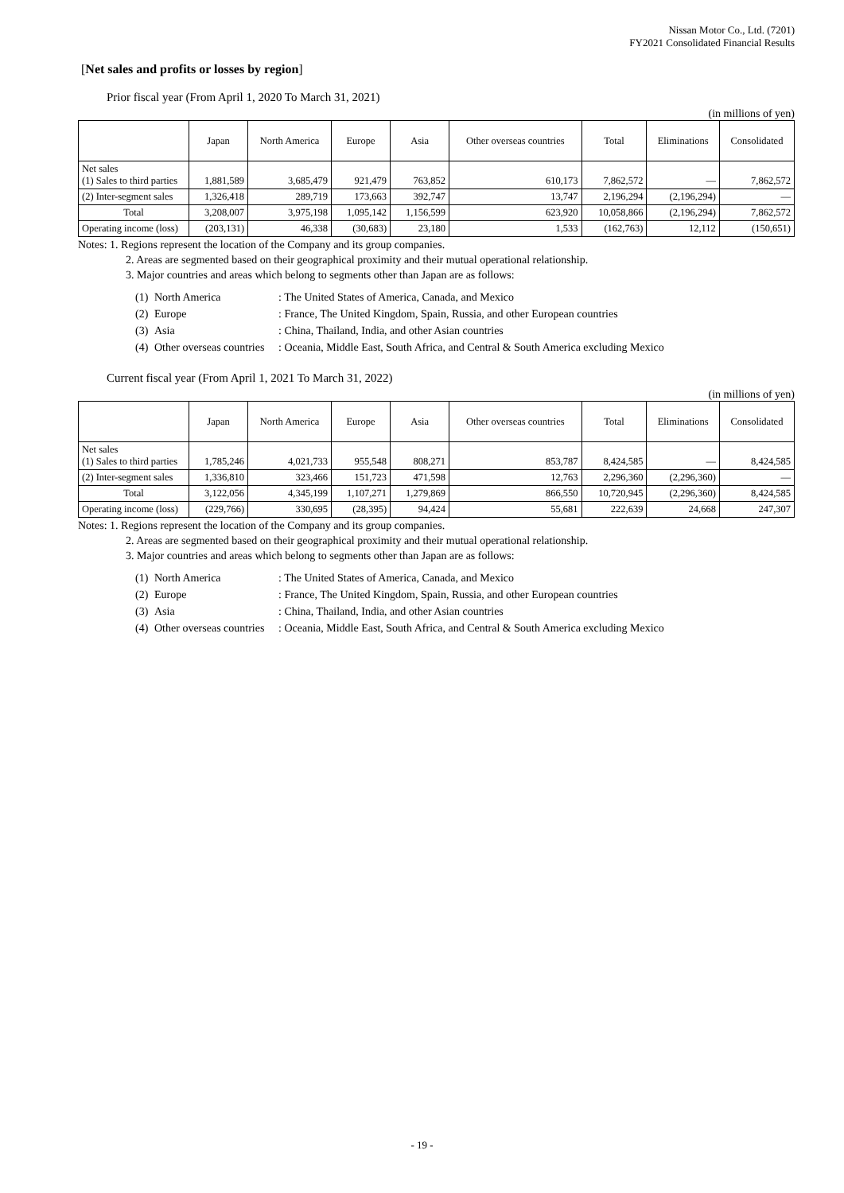Nissan Motor Co., Ltd. (7201)
FY2021 Consolidated Financial Results
[Net sales and profits or losses by region]
Prior fiscal year (From April 1, 2020 To March 31, 2021)
(in millions of yen)
| | Japan | North America | Europe | Asia | Other overseas countries | Total | Eliminations | Consolidated |
| --- | --- | --- | --- | --- | --- | --- | --- | --- |
| Net sales (1) Sales to third parties | 1,881,589 | 3,685,479 | 921,479 | 763,852 | 610,173 | 7,862,572 | — | 7,862,572 |
| (2) Inter-segment sales | 1,326,418 | 289,719 | 173,663 | 392,747 | 13,747 | 2,196,294 | (2,196,294) | — |
| Total | 3,208,007 | 3,975,198 | 1,095,142 | 1,156,599 | 623,920 | 10,058,866 | (2,196,294) | 7,862,572 |
| Operating income (loss) | (203,131) | 46,338 | (30,683) | 23,180 | 1,533 | (162,763) | 12,112 | (150,651) |
Notes: 1. Regions represent the location of the Company and its group companies.
2. Areas are segmented based on their geographical proximity and their mutual operational relationship.
3. Major countries and areas which belong to segments other than Japan are as follows:
(1) North America: The United States of America, Canada, and Mexico
(2) Europe: France, The United Kingdom, Spain, Russia, and other European countries
(3) Asia: China, Thailand, India, and other Asian countries
(4) Other overseas countries: Oceania, Middle East, South Africa, and Central & South America excluding Mexico
Current fiscal year (From April 1, 2021 To March 31, 2022)
(in millions of yen)
| | Japan | North America | Europe | Asia | Other overseas countries | Total | Eliminations | Consolidated |
| --- | --- | --- | --- | --- | --- | --- | --- | --- |
| Net sales (1) Sales to third parties | 1,785,246 | 4,021,733 | 955,548 | 808,271 | 853,787 | 8,424,585 | — | 8,424,585 |
| (2) Inter-segment sales | 1,336,810 | 323,466 | 151,723 | 471,598 | 12,763 | 2,296,360 | (2,296,360) | — |
| Total | 3,122,056 | 4,345,199 | 1,107,271 | 1,279,869 | 866,550 | 10,720,945 | (2,296,360) | 8,424,585 |
| Operating income (loss) | (229,766) | 330,695 | (28,395) | 94,424 | 55,681 | 222,639 | 24,668 | 247,307 |
Notes: 1. Regions represent the location of the Company and its group companies.
2. Areas are segmented based on their geographical proximity and their mutual operational relationship.
3. Major countries and areas which belong to segments other than Japan are as follows:
(1) North America: The United States of America, Canada, and Mexico
(2) Europe: France, The United Kingdom, Spain, Russia, and other European countries
(3) Asia: China, Thailand, India, and other Asian countries
(4) Other overseas countries: Oceania, Middle East, South Africa, and Central & South America excluding Mexico
- 19 -